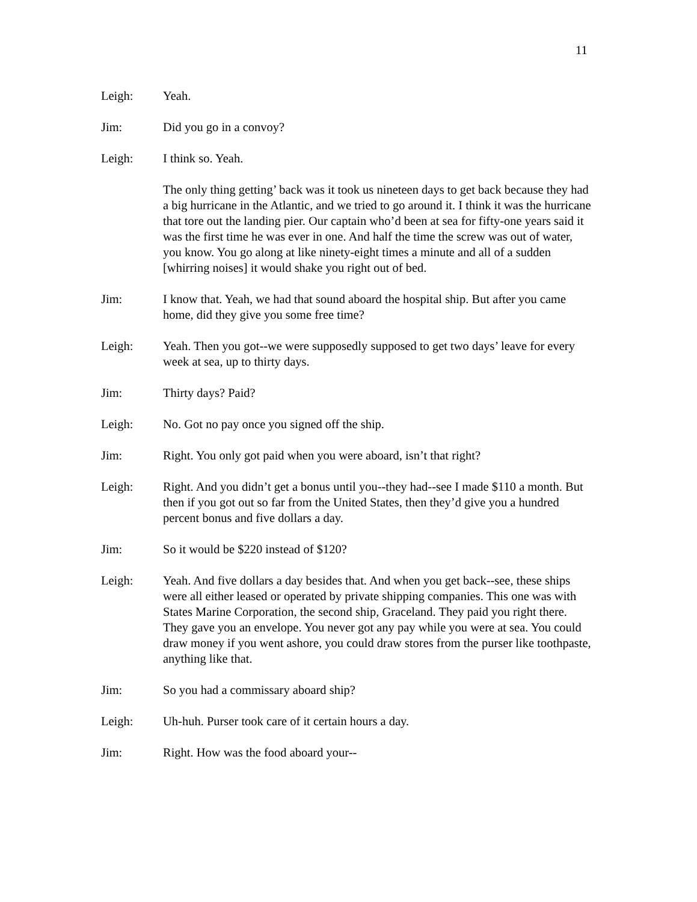11
Leigh: Yeah.
Jim: Did you go in a convoy?
Leigh: I think so. Yeah.
The only thing getting’ back was it took us nineteen days to get back because they had a big hurricane in the Atlantic, and we tried to go around it. I think it was the hurricane that tore out the landing pier. Our captain who’d been at sea for fifty-one years said it was the first time he was ever in one. And half the time the screw was out of water, you know. You go along at like ninety-eight times a minute and all of a sudden [whirring noises] it would shake you right out of bed.
Jim: I know that. Yeah, we had that sound aboard the hospital ship. But after you came home, did they give you some free time?
Leigh: Yeah. Then you got--we were supposedly supposed to get two days’ leave for every week at sea, up to thirty days.
Jim: Thirty days? Paid?
Leigh: No. Got no pay once you signed off the ship.
Jim: Right. You only got paid when you were aboard, isn’t that right?
Leigh: Right. And you didn’t get a bonus until you--they had--see I made $110 a month. But then if you got out so far from the United States, then they’d give you a hundred percent bonus and five dollars a day.
Jim: So it would be $220 instead of $120?
Leigh: Yeah. And five dollars a day besides that. And when you get back--see, these ships were all either leased or operated by private shipping companies. This one was with States Marine Corporation, the second ship, Graceland. They paid you right there. They gave you an envelope. You never got any pay while you were at sea. You could draw money if you went ashore, you could draw stores from the purser like toothpaste, anything like that.
Jim: So you had a commissary aboard ship?
Leigh: Uh-huh. Purser took care of it certain hours a day.
Jim: Right. How was the food aboard your--